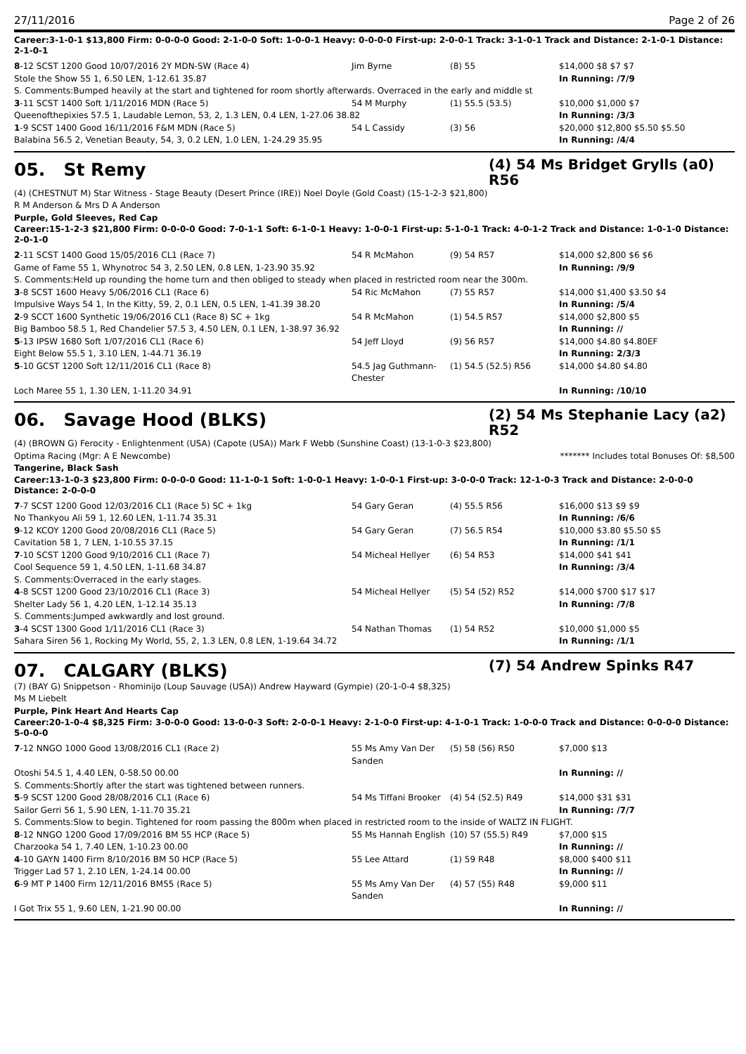27/11/2016 Page 2 of 26
Career:3-1-0-1 $13,800 Firm: 0-0-0-0 Good: 2-1-0-0 Soft: 1-0-0-1 Heavy: 0-0-0-0 First-up: 2-0-0-1 Track: 3-1-0-1 Track and Distance: 2-1-0-1 Distance: 2-1-0-1
| 8 -12 SCST 1200 Good 10/07/2016 2Y MDN-SW (Race 4) | Jim Byrne | (8) 55 | $14,000 $8 $7 $7 |
| Stole the Show 55 1, 6.50 LEN, 1-12.61 35.87 | | | In Running: /7/9 |
| S. Comments:Bumped heavily at the start and tightened for room shortly afterwards. Overraced in the early and middle st | | | |
| 3 -11 SCST 1400 Soft 1/11/2016 MDN (Race 5) | 54 M Murphy | (1) 55.5 (53.5) | $10,000 $1,000 $7 |
| Queenofthepixies 57.5 1, Laudable Lemon, 53, 2, 1.3 LEN, 0.4 LEN, 1-27.06 38.82 | | | In Running: /3/3 |
| 1 -9 SCST 1400 Good 16/11/2016 F&M MDN (Race 5) | 54 L Cassidy | (3) 56 | $20,000 $12,800 $5.50 $5.50 |
| Balabina 56.5 2, Venetian Beauty, 54, 3, 0.2 LEN, 1.0 LEN, 1-24.29 35.95 | | | In Running: /4/4 |
05. St Remy
(4) 54 Ms Bridget Grylls (a0) R56
(4) (CHESTNUT M) Star Witness - Stage Beauty (Desert Prince (IRE)) Noel Doyle (Gold Coast) (15-1-2-3 $21,800)
R M Anderson & Mrs D A Anderson
Purple, Gold Sleeves, Red Cap
Career:15-1-2-3 $21,800 Firm: 0-0-0-0 Good: 7-0-1-1 Soft: 6-1-0-1 Heavy: 1-0-0-1 First-up: 5-1-0-1 Track: 4-0-1-2 Track and Distance: 1-0-1-0 Distance: 2-0-1-0
| 2 -11 SCST 1400 Good 15/05/2016 CL1 (Race 7) | 54 R McMahon | (9) 54 R57 | $14,000 $2,800 $6 $6 |
| Game of Fame 55 1, Whynotroc 54 3, 2.50 LEN, 0.8 LEN, 1-23.90 35.92 | | | In Running: /9/9 |
| S. Comments:Held up rounding the home turn and then obliged to steady when placed in restricted room near the 300m. | | | |
| 3 -8 SCST 1600 Heavy 5/06/2016 CL1 (Race 6) | 54 Ric McMahon | (7) 55 R57 | $14,000 $1,400 $3.50 $4 |
| Impulsive Ways 54 1, In the Kitty, 59, 2, 0.1 LEN, 0.5 LEN, 1-41.39 38.20 | | | In Running: /5/4 |
| 2 -9 SCCT 1600 Synthetic 19/06/2016 CL1 (Race 8) SC + 1kg | 54 R McMahon | (1) 54.5 R57 | $14,000 $2,800 $5 |
| Big Bamboo 58.5 1, Red Chandelier 57.5 3, 4.50 LEN, 0.1 LEN, 1-38.97 36.92 | | | In Running: // |
| 5 -13 IPSW 1680 Soft 1/07/2016 CL1 (Race 6) | 54 Jeff Lloyd | (9) 56 R57 | $14,000 $4.80 $4.80EF |
| Eight Below 55.5 1, 3.10 LEN, 1-44.71 36.19 | | | In Running: 2/3/3 |
| 5 -10 GCST 1200 Soft 12/11/2016 CL1 (Race 8) | 54.5 Jag Guthmann-Chester | (1) 54.5 (52.5) R56 | $14,000 $4.80 $4.80 |
| Loch Maree 55 1, 1.30 LEN, 1-11.20 34.91 | | | In Running: /10/10 |
06. Savage Hood (BLKS)
(2) 54 Ms Stephanie Lacy (a2) R52
(4) (BROWN G) Ferocity - Enlightenment (USA) (Capote (USA)) Mark F Webb (Sunshine Coast) (13-1-0-3 $23,800)
Optima Racing (Mgr: A E Newcombe) ******* Includes total Bonuses Of: $8,500
Tangerine, Black Sash
Career:13-1-0-3 $23,800 Firm: 0-0-0-0 Good: 11-1-0-1 Soft: 1-0-0-1 Heavy: 1-0-0-1 First-up: 3-0-0-0 Track: 12-1-0-3 Track and Distance: 2-0-0-0 Distance: 2-0-0-0
| 7 -7 SCST 1200 Good 12/03/2016 CL1 (Race 5) SC + 1kg | 54 Gary Geran | (4) 55.5 R56 | $16,000 $13 $9 $9 |
| No Thankyou Ali 59 1, 12.60 LEN, 1-11.74 35.31 | | | In Running: /6/6 |
| 9 -12 KCOY 1200 Good 20/08/2016 CL1 (Race 5) | 54 Gary Geran | (7) 56.5 R54 | $10,000 $3.80 $5.50 $5 |
| Cavitation 58 1, 7 LEN, 1-10.55 37.15 | | | In Running: /1/1 |
| 7 -10 SCST 1200 Good 9/10/2016 CL1 (Race 7) | 54 Micheal Hellyer | (6) 54 R53 | $14,000 $41 $41 |
| Cool Sequence 59 1, 4.50 LEN, 1-11.68 34.87 | | | In Running: /3/4 |
| S. Comments:Overraced in the early stages. | | | |
| 4 -8 SCST 1200 Good 23/10/2016 CL1 (Race 3) | 54 Micheal Hellyer | (5) 54 (52) R52 | $14,000 $700 $17 $17 |
| Shelter Lady 56 1, 4.20 LEN, 1-12.14 35.13 | | | In Running: /7/8 |
| S. Comments:Jumped awkwardly and lost ground. | | | |
| 3 -4 SCST 1300 Good 1/11/2016 CL1 (Race 3) | 54 Nathan Thomas | (1) 54 R52 | $10,000 $1,000 $5 |
| Sahara Siren 56 1, Rocking My World, 55, 2, 1.3 LEN, 0.8 LEN, 1-19.64 34.72 | | | In Running: /1/1 |
07. CALGARY (BLKS)
(7) 54 Andrew Spinks R47
(7) (BAY G) Snippetson - Rhominijo (Loup Sauvage (USA)) Andrew Hayward (Gympie) (20-1-0-4 $8,325)
Ms M Liebelt
Purple, Pink Heart And Hearts Cap
Career:20-1-0-4 $8,325 Firm: 3-0-0-0 Good: 13-0-0-3 Soft: 2-0-0-1 Heavy: 2-1-0-0 First-up: 4-1-0-1 Track: 1-0-0-0 Track and Distance: 0-0-0-0 Distance: 5-0-0-0
| 7 -12 NNGO 1000 Good 13/08/2016 CL1 (Race 2) | 55 Ms Amy Van Der Sanden | (5) 58 (56) R50 | $7,000 $13 |
| Otoshi 54.5 1, 4.40 LEN, 0-58.50 00.00 | | | In Running: // |
| S. Comments:Shortly after the start was tightened between runners. | | | |
| 5 -9 SCST 1200 Good 28/08/2016 CL1 (Race 6) | 54 Ms Tiffani Brooker | (4) 54 (52.5) R49 | $14,000 $31 $31 |
| Sailor Gerri 56 1, 5.90 LEN, 1-11.70 35.21 | | | In Running: /7/7 |
| S. Comments:Slow to begin. Tightened for room passing the 800m when placed in restricted room to the inside of WALTZ IN FLIGHT. | | | |
| 8 -12 NNGO 1200 Good 17/09/2016 BM 55 HCP (Race 5) | 55 Ms Hannah English | (10) 57 (55.5) R49 | $7,000 $15 |
| Charzooka 54 1, 7.40 LEN, 1-10.23 00.00 | | | In Running: // |
| 4 -10 GAYN 1400 Firm 8/10/2016 BM 50 HCP (Race 5) | 55 Lee Attard | (1) 59 R48 | $8,000 $400 $11 |
| Trigger Lad 57 1, 2.10 LEN, 1-24.14 00.00 | | | In Running: // |
| 6 -9 MT P 1400 Firm 12/11/2016 BM55 (Race 5) | 55 Ms Amy Van Der Sanden | (4) 57 (55) R48 | $9,000 $11 |
| I Got Trix 55 1, 9.60 LEN, 1-21.90 00.00 | | | In Running: // |